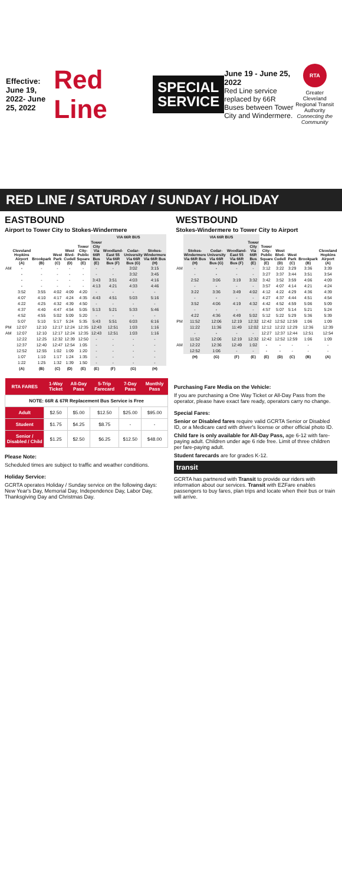Effective: June 19, 2022- June 25, 2022
Red Line
SPECIAL
SERVICE
June 19 - June 25, 2022
Red Line service replaced by 66R Buses between Tower City and Windermere.
RTA
Greater Cleveland Regional Transit Authority
Connecting the Community
RED LINE / SATURDAY / SUNDAY / HOLIDAY
EASTBOUND
Airport to Tower City to Stokes-Windermere
| | | | | | | VIA 66R BUS | | | |
| --- | --- | --- | --- | --- | --- | --- | --- | --- | --- |
| | Cleveland Hopkins Airport (A) | Brookpark (B) | West Park (C) | West Blvd-Cudell (D) | Tower City-Public Square (E) | Tower City Via 66R Bus (E) | Woodland-East 55 Via 66R Bus (F) | Cedar-University Via 66R Bus (G) | Stokes-Windermere Via 66R Bus (H) |
| AM | - | - | - | - | - | - | - | 3:02 | 3:15 |
| | - | - | - | - | - | - | - | 3:32 | 3:45 |
| | - | - | - | - | - | 3:43 | 3:51 | 4:03 | 4:16 |
| | - | - | - | - | - | 4:13 | 4:21 | 4:33 | 4:46 |
| | 3:52 | 3:55 | 4:02 | 4:09 | 4:20 | - | - | - | - |
| | 4:07 | 4:10 | 4:17 | 4:24 | 4:35 | 4:43 | 4:51 | 5:03 | 5:16 |
| | 4:22 | 4:25 | 4:32 | 4:39 | 4:50 | - | - | - | - |
| | 4:37 | 4:40 | 4:47 | 4:54 | 5:05 | 5:13 | 5:21 | 5:33 | 5:46 |
| | 4:52 | 4:55 | 5:02 | 5:09 | 5:20 | - | - | - | - |
| | 5:07 | 5:10 | 5:17 | 5:24 | 5:35 | 5:43 | 5:51 | 6:03 | 6:16 |
| PM | 12:07 | 12:10 | 12:17 | 12:24 | 12:35 | 12:43 | 12:51 | 1:03 | 1:16 |
| AM | 12:07 | 12:10 | 12:17 | 12:24 | 12:35 | 12:43 | 12:51 | 1:03 | 1:16 |
| | 12:22 | 12:25 | 12:32 | 12:39 | 12:50 | - | - | - | - |
| | 12:37 | 12:40 | 12:47 | 12:54 | 1:05 | - | - | - | - |
| | 12:52 | 12:55 | 1:02 | 1:09 | 1:20 | - | - | - | - |
| | 1:07 | 1:10 | 1:17 | 1:24 | 1:35 | - | - | - | - |
| | 1:22 | 1:25 | 1:32 | 1:39 | 1:50 | - | - | - | - |
| | (A) | (B) | (C) | (D) | (E) | (E) | (F) | (G) | (H) |
WESTBOUND
Stokes-Windermere to Tower City to Airport
| | VIA 66R BUS | | | | | | | | |
| --- | --- | --- | --- | --- | --- | --- | --- | --- | --- |
| | Stokes-Windermere Via 66R Bus (H) | Cedar-University Via 66R Bus (G) | Woodland-East 55 Via 66R Bus (F) | Tower City Via 66R Bus (E) | Tower City-Public Square (E) | West Blvd-Cudell (D) | West Park (C) | Brookpark (B) | Cleveland Hopkins Airport (A) |
| AM | - | - | - | - | 3:12 | 3:22 | 3:29 | 3:36 | 3:39 |
| | - | - | - | - | 3:27 | 3:37 | 3:44 | 3:51 | 3:54 |
| | 2:52 | 3:06 | 3:19 | 3:32 | 3:42 | 3:52 | 3:59 | 4:06 | 4:09 |
| | - | - | - | - | 3:57 | 4:07 | 4:14 | 4:21 | 4:24 |
| | 3:22 | 3:36 | 3:49 | 4:02 | 4:12 | 4:22 | 4:29 | 4:36 | 4:39 |
| | - | - | - | - | 4:27 | 4:37 | 4:44 | 4:51 | 4:54 |
| | 3:52 | 4:06 | 4:19 | 4:32 | 4:42 | 4:52 | 4:59 | 5:06 | 5:09 |
| | - | - | - | - | 4:57 | 5:07 | 5:14 | 5:21 | 5:24 |
| | 4:22 | 4:36 | 4:49 | 5:02 | 5:12 | 5:22 | 5:29 | 5:36 | 5:39 |
| PM | 11:52 | 12:06 | 12:19 | 12:32 | 12:42 | 12:52 | 12:59 | 1:06 | 1:09 |
| | 11:22 | 11:36 | 11:49 | 12:02 | 12:12 | 12:22 | 12:29 | 12:36 | 12:39 |
| | - | - | - | - | 12:27 | 12:37 | 12:44 | 12:51 | 12:54 |
| | 11:52 | 12:06 | 12:19 | 12:32 | 12:42 | 12:52 | 12:59 | 1:06 | 1:09 |
| AM | 12:22 | 12:36 | 12:49 | 1:02 | - | - | - | - | - |
| | 12:52 | 1:06 | - | - | - | - | - | - | - |
| | (H) | (G) | (F) | (E) | (E) | (D) | (C) | (B) | (A) |
| RTA FARES | 1-Way Ticket | All-Day Pass | 5-Trip Farecard | 7-Day Pass | Monthly Pass |
| --- | --- | --- | --- | --- | --- |
| NOTE: 66R & 67R Replacement Bus Service is Free | | | | | |
| Adult | $2.50 | $5.00 | $12.50 | $25.00 | $95.00 |
| Student | $1.75 | $4.25 | $8.75 | - | - |
| Senior / Disabled / Child | $1.25 | $2.50 | $6.25 | $12.50 | $48.00 |
Please Note:
Scheduled times are subject to traffic and weather conditions.
Holiday Service:
GCRTA operates Holiday / Sunday service on the following days: New Year's Day, Memorial Day, Independence Day, Labor Day, Thanksgiving Day and Christmas Day.
Purchasing Fare Media on the Vehicle:
If you are purchasing a One Way Ticket or All-Day Pass from the operator, please have exact fare ready, operators carry no change.
Special Fares:
Senior or Disabled fares require valid GCRTA Senior or Disabled ID, or a Medicare card with driver's license or other official photo ID.
Child fare is only available for All-Day Pass, age 6-12 with fare-paying adult. Children under age 6 ride free. Limit of three children per fare-paying adult.
Student farecards are for grades K-12.
transit
GCRTA has partnered with Transit to provide our riders with information about our services. Transit with EZFare enables passengers to buy fares, plan trips and locate when their bus or train will arrive.